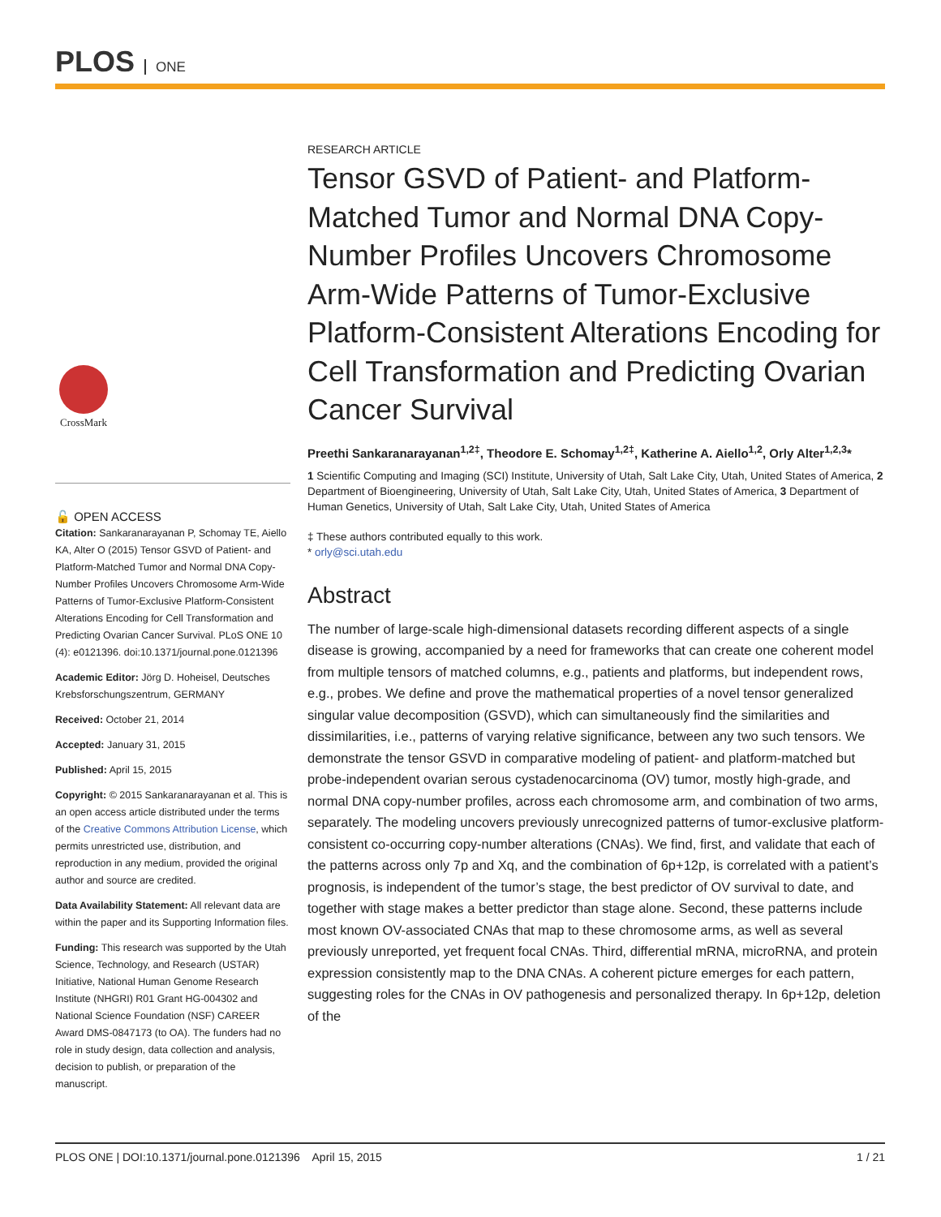PLOS ONE
CrossMark
🔓 OPEN ACCESS
Citation: Sankaranarayanan P, Schomay TE, Aiello KA, Alter O (2015) Tensor GSVD of Patient- and Platform-Matched Tumor and Normal DNA Copy-Number Profiles Uncovers Chromosome Arm-Wide Patterns of Tumor-Exclusive Platform-Consistent Alterations Encoding for Cell Transformation and Predicting Ovarian Cancer Survival. PLoS ONE 10 (4): e0121396. doi:10.1371/journal.pone.0121396
Academic Editor: Jörg D. Hoheisel, Deutsches Krebsforschungszentrum, GERMANY
Received: October 21, 2014
Accepted: January 31, 2015
Published: April 15, 2015
Copyright: © 2015 Sankaranarayanan et al. This is an open access article distributed under the terms of the Creative Commons Attribution License, which permits unrestricted use, distribution, and reproduction in any medium, provided the original author and source are credited.
Data Availability Statement: All relevant data are within the paper and its Supporting Information files.
Funding: This research was supported by the Utah Science, Technology, and Research (USTAR) Initiative, National Human Genome Research Institute (NHGRI) R01 Grant HG-004302 and National Science Foundation (NSF) CAREER Award DMS-0847173 (to OA). The funders had no role in study design, data collection and analysis, decision to publish, or preparation of the manuscript.
RESEARCH ARTICLE
Tensor GSVD of Patient- and Platform-Matched Tumor and Normal DNA Copy-Number Profiles Uncovers Chromosome Arm-Wide Patterns of Tumor-Exclusive Platform-Consistent Alterations Encoding for Cell Transformation and Predicting Ovarian Cancer Survival
Preethi Sankaranarayanan<sup>1,2‡</sup>, Theodore E. Schomay<sup>1,2‡</sup>, Katherine A. Aiello<sup>1,2</sup>, Orly Alter<sup>1,2,3</sup>*
1 Scientific Computing and Imaging (SCI) Institute, University of Utah, Salt Lake City, Utah, United States of America, 2 Department of Bioengineering, University of Utah, Salt Lake City, Utah, United States of America, 3 Department of Human Genetics, University of Utah, Salt Lake City, Utah, United States of America
‡ These authors contributed equally to this work.
* orly@sci.utah.edu
Abstract
The number of large-scale high-dimensional datasets recording different aspects of a single disease is growing, accompanied by a need for frameworks that can create one coherent model from multiple tensors of matched columns, e.g., patients and platforms, but independent rows, e.g., probes. We define and prove the mathematical properties of a novel tensor generalized singular value decomposition (GSVD), which can simultaneously find the similarities and dissimilarities, i.e., patterns of varying relative significance, between any two such tensors. We demonstrate the tensor GSVD in comparative modeling of patient- and platform-matched but probe-independent ovarian serous cystadenocarcinoma (OV) tumor, mostly high-grade, and normal DNA copy-number profiles, across each chromosome arm, and combination of two arms, separately. The modeling uncovers previously unrecognized patterns of tumor-exclusive platform-consistent co-occurring copy-number alterations (CNAs). We find, first, and validate that each of the patterns across only 7p and Xq, and the combination of 6p+12p, is correlated with a patient’s prognosis, is independent of the tumor’s stage, the best predictor of OV survival to date, and together with stage makes a better predictor than stage alone. Second, these patterns include most known OV-associated CNAs that map to these chromosome arms, as well as several previously unreported, yet frequent focal CNAs. Third, differential mRNA, microRNA, and protein expression consistently map to the DNA CNAs. A coherent picture emerges for each pattern, suggesting roles for the CNAs in OV pathogenesis and personalized therapy. In 6p+12p, deletion of the
PLOS ONE | DOI:10.1371/journal.pone.0121396 April 15, 2015 1 / 21